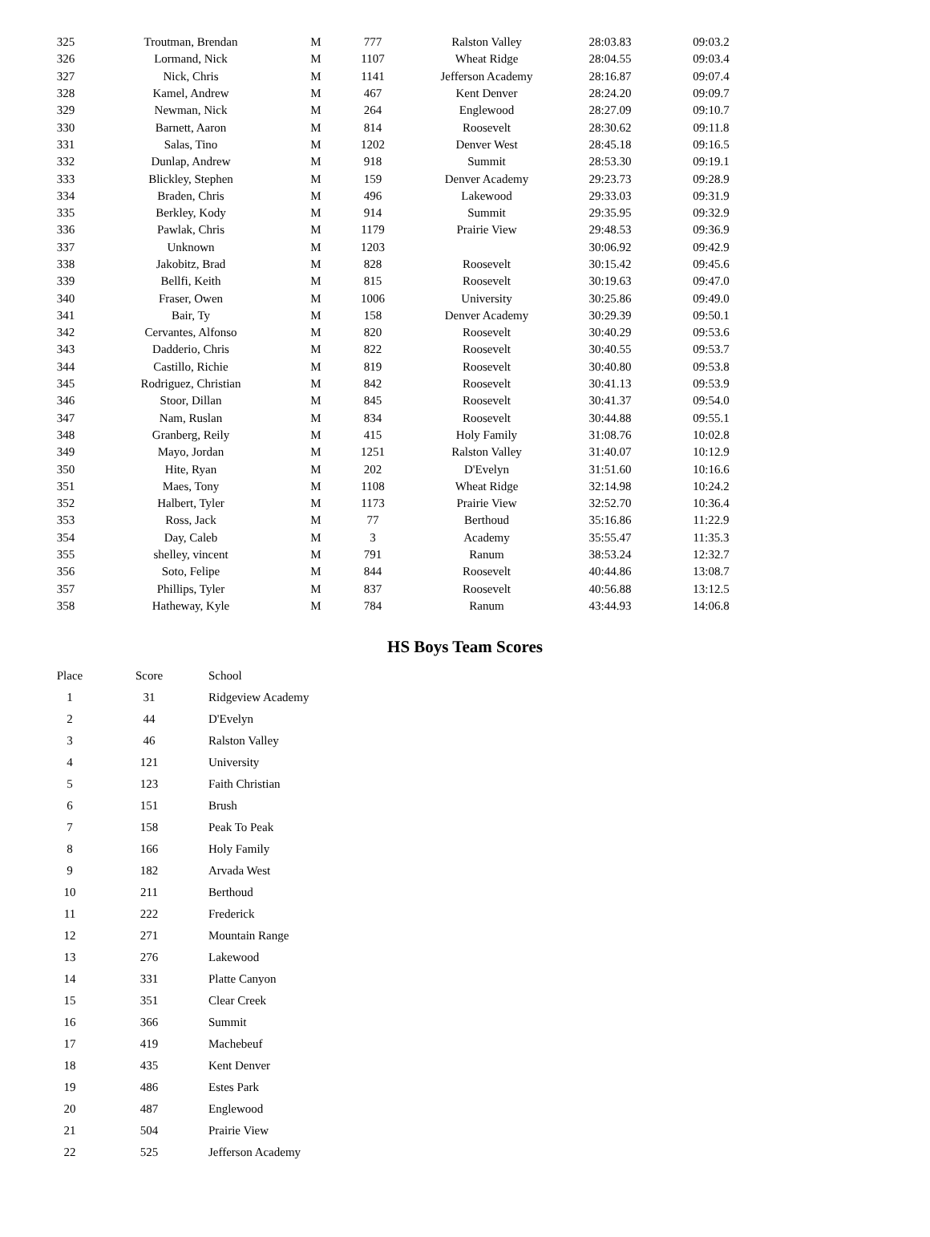| 325 | Troutman, Brendan | M | 777 | Ralston Valley | 28:03.83 | 09:03.2 |
| 326 | Lormand, Nick | M | 1107 | Wheat Ridge | 28:04.55 | 09:03.4 |
| 327 | Nick, Chris | M | 1141 | Jefferson Academy | 28:16.87 | 09:07.4 |
| 328 | Kamel, Andrew | M | 467 | Kent Denver | 28:24.20 | 09:09.7 |
| 329 | Newman, Nick | M | 264 | Englewood | 28:27.09 | 09:10.7 |
| 330 | Barnett, Aaron | M | 814 | Roosevelt | 28:30.62 | 09:11.8 |
| 331 | Salas, Tino | M | 1202 | Denver West | 28:45.18 | 09:16.5 |
| 332 | Dunlap, Andrew | M | 918 | Summit | 28:53.30 | 09:19.1 |
| 333 | Blickley, Stephen | M | 159 | Denver Academy | 29:23.73 | 09:28.9 |
| 334 | Braden, Chris | M | 496 | Lakewood | 29:33.03 | 09:31.9 |
| 335 | Berkley, Kody | M | 914 | Summit | 29:35.95 | 09:32.9 |
| 336 | Pawlak, Chris | M | 1179 | Prairie View | 29:48.53 | 09:36.9 |
| 337 | Unknown | M | 1203 | | 30:06.92 | 09:42.9 |
| 338 | Jakobitz, Brad | M | 828 | Roosevelt | 30:15.42 | 09:45.6 |
| 339 | Bellfi, Keith | M | 815 | Roosevelt | 30:19.63 | 09:47.0 |
| 340 | Fraser, Owen | M | 1006 | University | 30:25.86 | 09:49.0 |
| 341 | Bair, Ty | M | 158 | Denver Academy | 30:29.39 | 09:50.1 |
| 342 | Cervantes, Alfonso | M | 820 | Roosevelt | 30:40.29 | 09:53.6 |
| 343 | Dadderio, Chris | M | 822 | Roosevelt | 30:40.55 | 09:53.7 |
| 344 | Castillo, Richie | M | 819 | Roosevelt | 30:40.80 | 09:53.8 |
| 345 | Rodriguez, Christian | M | 842 | Roosevelt | 30:41.13 | 09:53.9 |
| 346 | Stoor, Dillan | M | 845 | Roosevelt | 30:41.37 | 09:54.0 |
| 347 | Nam, Ruslan | M | 834 | Roosevelt | 30:44.88 | 09:55.1 |
| 348 | Granberg, Reily | M | 415 | Holy Family | 31:08.76 | 10:02.8 |
| 349 | Mayo, Jordan | M | 1251 | Ralston Valley | 31:40.07 | 10:12.9 |
| 350 | Hite, Ryan | M | 202 | D'Evelyn | 31:51.60 | 10:16.6 |
| 351 | Maes, Tony | M | 1108 | Wheat Ridge | 32:14.98 | 10:24.2 |
| 352 | Halbert, Tyler | M | 1173 | Prairie View | 32:52.70 | 10:36.4 |
| 353 | Ross, Jack | M | 77 | Berthoud | 35:16.86 | 11:22.9 |
| 354 | Day, Caleb | M | 3 | Academy | 35:55.47 | 11:35.3 |
| 355 | shelley, vincent | M | 791 | Ranum | 38:53.24 | 12:32.7 |
| 356 | Soto, Felipe | M | 844 | Roosevelt | 40:44.86 | 13:08.7 |
| 357 | Phillips, Tyler | M | 837 | Roosevelt | 40:56.88 | 13:12.5 |
| 358 | Hatheway, Kyle | M | 784 | Ranum | 43:44.93 | 14:06.8 |
HS Boys Team Scores
| Place | Score | School |
| --- | --- | --- |
| 1 | 31 | Ridgeview Academy |
| 2 | 44 | D'Evelyn |
| 3 | 46 | Ralston Valley |
| 4 | 121 | University |
| 5 | 123 | Faith Christian |
| 6 | 151 | Brush |
| 7 | 158 | Peak To Peak |
| 8 | 166 | Holy Family |
| 9 | 182 | Arvada West |
| 10 | 211 | Berthoud |
| 11 | 222 | Frederick |
| 12 | 271 | Mountain Range |
| 13 | 276 | Lakewood |
| 14 | 331 | Platte Canyon |
| 15 | 351 | Clear Creek |
| 16 | 366 | Summit |
| 17 | 419 | Machebeuf |
| 18 | 435 | Kent Denver |
| 19 | 486 | Estes Park |
| 20 | 487 | Englewood |
| 21 | 504 | Prairie View |
| 22 | 525 | Jefferson Academy |